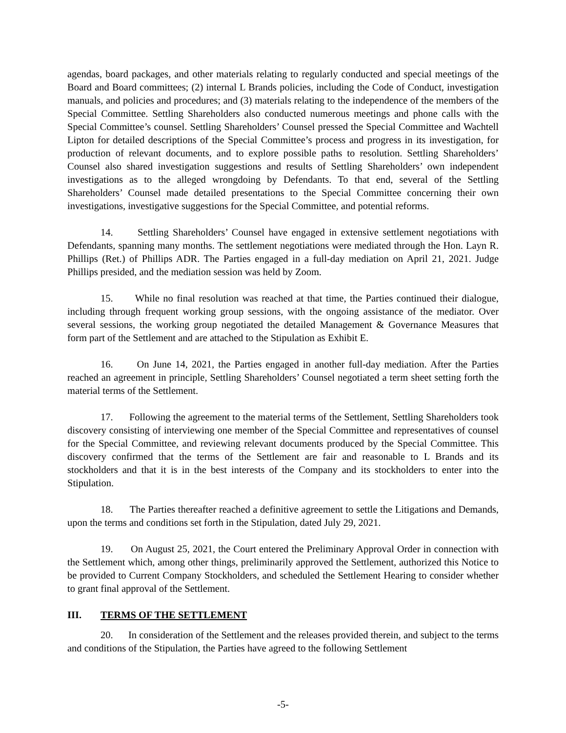agendas, board packages, and other materials relating to regularly conducted and special meetings of the Board and Board committees; (2) internal L Brands policies, including the Code of Conduct, investigation manuals, and policies and procedures; and (3) materials relating to the independence of the members of the Special Committee. Settling Shareholders also conducted numerous meetings and phone calls with the Special Committee’s counsel. Settling Shareholders’ Counsel pressed the Special Committee and Wachtell Lipton for detailed descriptions of the Special Committee’s process and progress in its investigation, for production of relevant documents, and to explore possible paths to resolution. Settling Shareholders’ Counsel also shared investigation suggestions and results of Settling Shareholders’ own independent investigations as to the alleged wrongdoing by Defendants. To that end, several of the Settling Shareholders’ Counsel made detailed presentations to the Special Committee concerning their own investigations, investigative suggestions for the Special Committee, and potential reforms.
14. Settling Shareholders’ Counsel have engaged in extensive settlement negotiations with Defendants, spanning many months. The settlement negotiations were mediated through the Hon. Layn R. Phillips (Ret.) of Phillips ADR. The Parties engaged in a full-day mediation on April 21, 2021. Judge Phillips presided, and the mediation session was held by Zoom.
15. While no final resolution was reached at that time, the Parties continued their dialogue, including through frequent working group sessions, with the ongoing assistance of the mediator. Over several sessions, the working group negotiated the detailed Management & Governance Measures that form part of the Settlement and are attached to the Stipulation as Exhibit E.
16. On June 14, 2021, the Parties engaged in another full-day mediation. After the Parties reached an agreement in principle, Settling Shareholders’ Counsel negotiated a term sheet setting forth the material terms of the Settlement.
17. Following the agreement to the material terms of the Settlement, Settling Shareholders took discovery consisting of interviewing one member of the Special Committee and representatives of counsel for the Special Committee, and reviewing relevant documents produced by the Special Committee. This discovery confirmed that the terms of the Settlement are fair and reasonable to L Brands and its stockholders and that it is in the best interests of the Company and its stockholders to enter into the Stipulation.
18. The Parties thereafter reached a definitive agreement to settle the Litigations and Demands, upon the terms and conditions set forth in the Stipulation, dated July 29, 2021.
19. On August 25, 2021, the Court entered the Preliminary Approval Order in connection with the Settlement which, among other things, preliminarily approved the Settlement, authorized this Notice to be provided to Current Company Stockholders, and scheduled the Settlement Hearing to consider whether to grant final approval of the Settlement.
III. TERMS OF THE SETTLEMENT
20. In consideration of the Settlement and the releases provided therein, and subject to the terms and conditions of the Stipulation, the Parties have agreed to the following Settlement
-5-